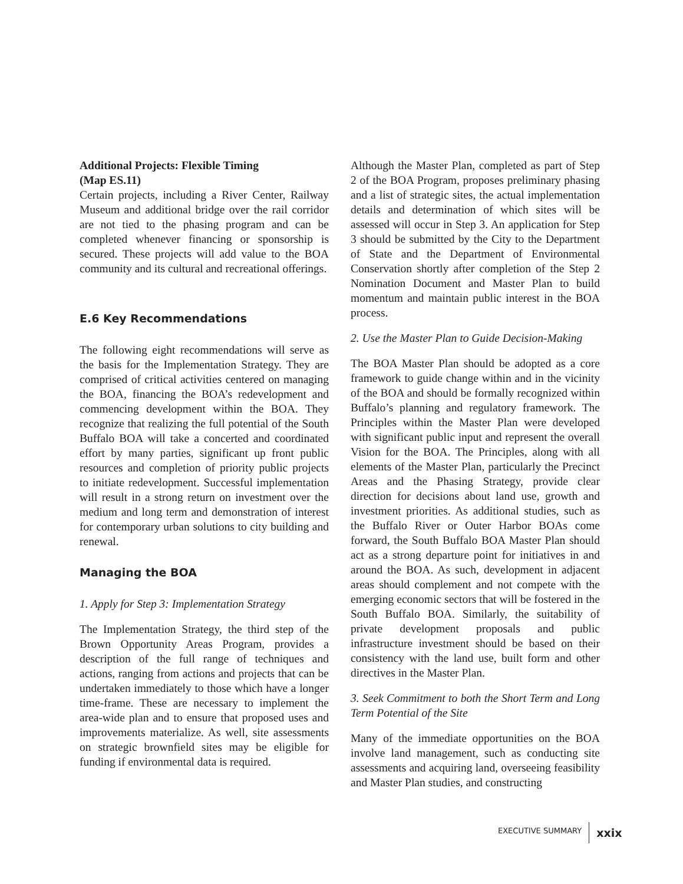Additional Projects: Flexible Timing
(Map ES.11)
Certain projects, including a River Center, Railway Museum and additional bridge over the rail corridor are not tied to the phasing program and can be completed whenever financing or sponsorship is secured. These projects will add value to the BOA community and its cultural and recreational offerings.
E.6 Key Recommendations
The following eight recommendations will serve as the basis for the Implementation Strategy. They are comprised of critical activities centered on managing the BOA, financing the BOA’s redevelopment and commencing development within the BOA. They recognize that realizing the full potential of the South Buffalo BOA will take a concerted and coordinated effort by many parties, significant up front public resources and completion of priority public projects to initiate redevelopment. Successful implementation will result in a strong return on investment over the medium and long term and demonstration of interest for contemporary urban solutions to city building and renewal.
Managing the BOA
1. Apply for Step 3: Implementation Strategy
The Implementation Strategy, the third step of the Brown Opportunity Areas Program, provides a description of the full range of techniques and actions, ranging from actions and projects that can be undertaken immediately to those which have a longer time-frame. These are necessary to implement the area-wide plan and to ensure that proposed uses and improvements materialize. As well, site assessments on strategic brownfield sites may be eligible for funding if environmental data is required.
Although the Master Plan, completed as part of Step 2 of the BOA Program, proposes preliminary phasing and a list of strategic sites, the actual implementation details and determination of which sites will be assessed will occur in Step 3. An application for Step 3 should be submitted by the City to the Department of State and the Department of Environmental Conservation shortly after completion of the Step 2 Nomination Document and Master Plan to build momentum and maintain public interest in the BOA process.
2. Use the Master Plan to Guide Decision-Making
The BOA Master Plan should be adopted as a core framework to guide change within and in the vicinity of the BOA and should be formally recognized within Buffalo’s planning and regulatory framework. The Principles within the Master Plan were developed with significant public input and represent the overall Vision for the BOA. The Principles, along with all elements of the Master Plan, particularly the Precinct Areas and the Phasing Strategy, provide clear direction for decisions about land use, growth and investment priorities. As additional studies, such as the Buffalo River or Outer Harbor BOAs come forward, the South Buffalo BOA Master Plan should act as a strong departure point for initiatives in and around the BOA. As such, development in adjacent areas should complement and not compete with the emerging economic sectors that will be fostered in the South Buffalo BOA. Similarly, the suitability of private development proposals and public infrastructure investment should be based on their consistency with the land use, built form and other directives in the Master Plan.
3. Seek Commitment to both the Short Term and Long Term Potential of the Site
Many of the immediate opportunities on the BOA involve land management, such as conducting site assessments and acquiring land, overseeing feasibility and Master Plan studies, and constructing
EXECUTIVE SUMMARY xxix